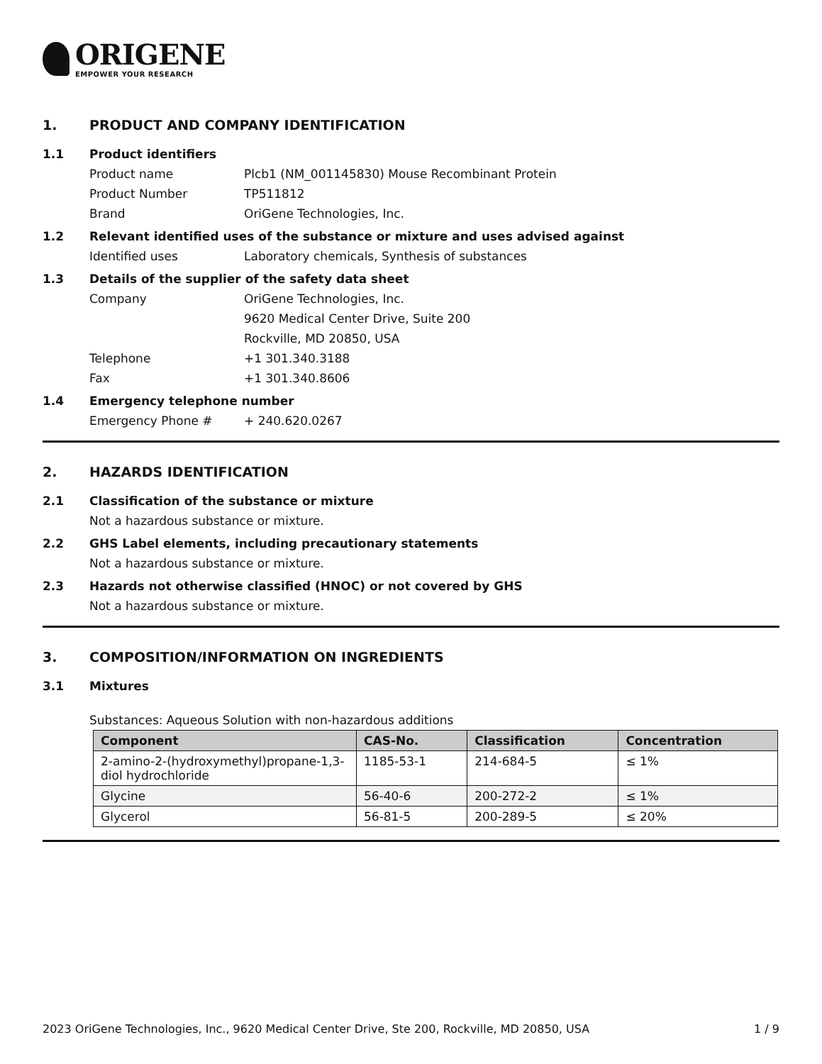ORIGENE
EMPOWER YOUR RESEARCH
1. PRODUCT AND COMPANY IDENTIFICATION
1.1 Product identifiers
Product name Plcb1 (NM_001145830) Mouse Recombinant Protein
Product Number TP511812
Brand OriGene Technologies, Inc.
1.2 Relevant identified uses of the substance or mixture and uses advised against
Identified uses Laboratory chemicals, Synthesis of substances
1.3 Details of the supplier of the safety data sheet
Company OriGene Technologies, Inc.
9620 Medical Center Drive, Suite 200
Rockville, MD 20850, USA
Telephone +1 301.340.3188
Fax +1 301.340.8606
1.4 Emergency telephone number
Emergency Phone # + 240.620.0267
2. HAZARDS IDENTIFICATION
2.1 Classification of the substance or mixture
Not a hazardous substance or mixture.
2.2 GHS Label elements, including precautionary statements
Not a hazardous substance or mixture.
2.3 Hazards not otherwise classified (HNOC) or not covered by GHS
Not a hazardous substance or mixture.
3. COMPOSITION/INFORMATION ON INGREDIENTS
3.1 Mixtures
Substances: Aqueous Solution with non-hazardous additions
| Component | CAS-No. | Classification | Concentration |
| --- | --- | --- | --- |
| 2-amino-2-(hydroxymethyl)propane-1,3-diol hydrochloride | 1185-53-1 | 214-684-5 | ≤ 1% |
| Glycine | 56-40-6 | 200-272-2 | ≤ 1% |
| Glycerol | 56-81-5 | 200-289-5 | ≤ 20% |
2023 OriGene Technologies, Inc., 9620 Medical Center Drive, Ste 200, Rockville, MD 20850, USA 1 / 9